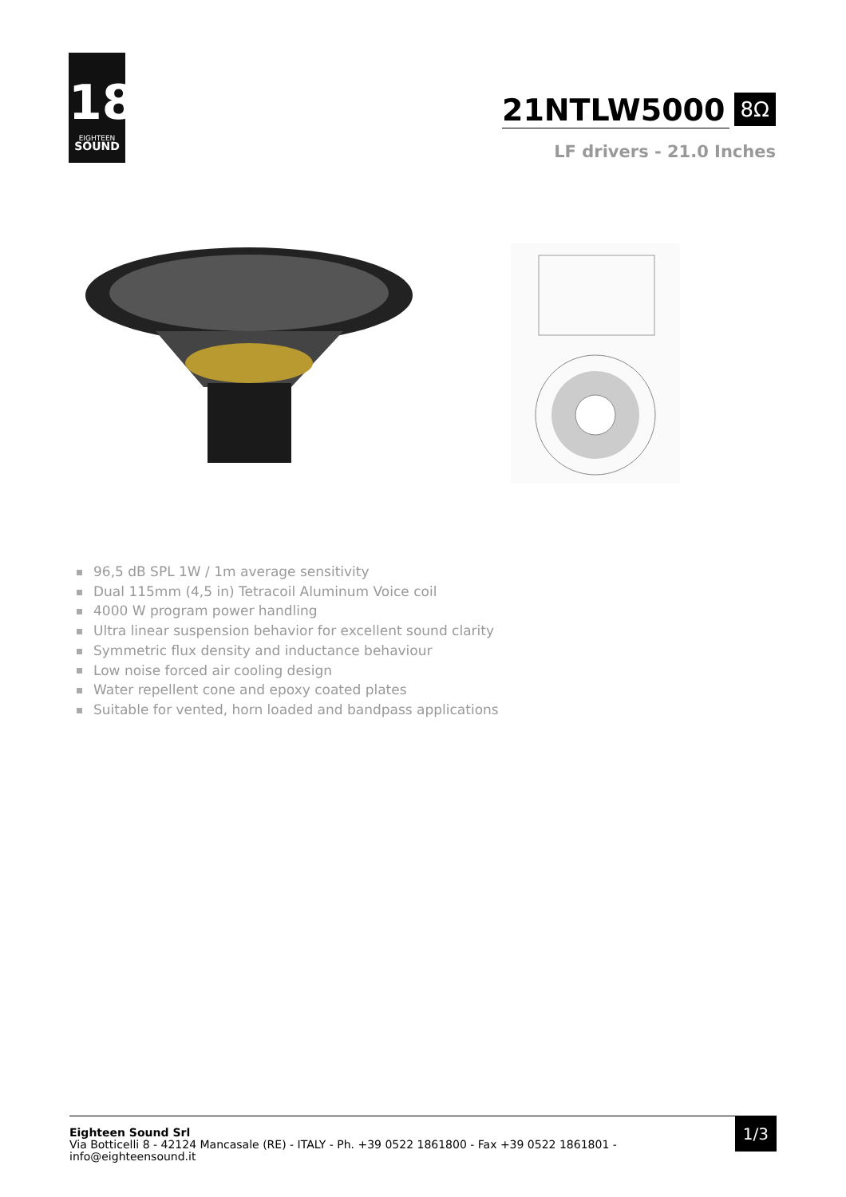18
EIGHTEEN
SOUND
21NTLW5000
8Ω
LF drivers - 21.0 Inches
96,5 dB SPL 1W / 1m average sensitivity
Dual 115mm (4,5 in) Tetracoil Aluminum Voice coil
4000 W program power handling
Ultra linear suspension behavior for excellent sound clarity
Symmetric flux density and inductance behaviour
Low noise forced air cooling design
Water repellent cone and epoxy coated plates
Suitable for vented, horn loaded and bandpass applications
1/3
Eighteen Sound Srl
Via Botticelli 8 - 42124 Mancasale (RE) - ITALY - Ph. +39 0522 1861800 - Fax +39 0522 1861801 - info@eighteensound.it